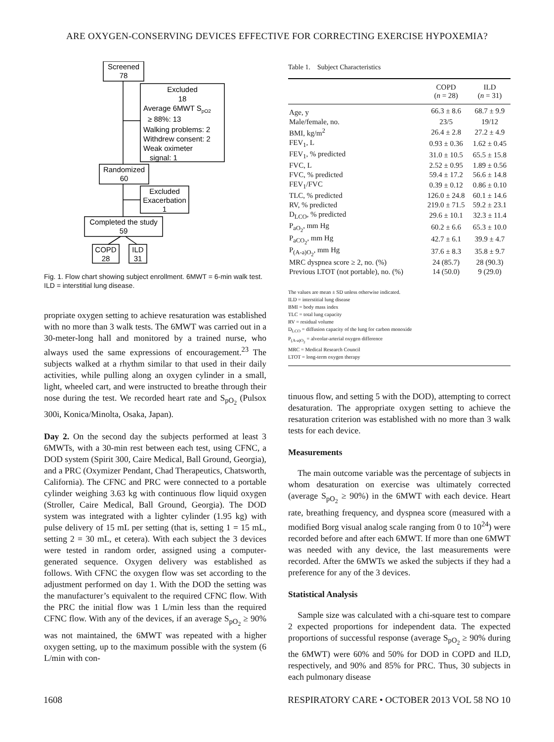ARE OXYGEN-CONSERVING DEVICES EFFECTIVE FOR CORRECTING EXERCISE HYPOXEMIA?
Screened
78
Excluded
18
Randomized
60
Excluded
Exacerbation
1
Completed the study
59
COPD
28
ILD
31
Average 6MWT SpO2
≥ 88%: 13
Walking problems: 2
Withdrew consent: 2
Weak oximeter
signal: 1
Fig. 1. Flow chart showing subject enrollment. 6MWT = 6-min walk test. ILD = interstitial lung disease.
propriate oxygen setting to achieve resaturation was established with no more than 3 walk tests. The 6MWT was carried out in a 30-meter-long hall and monitored by a trained nurse, who always used the same expressions of encouragement.<sup>23</sup> The subjects walked at a rhythm similar to that used in their daily activities, while pulling along an oxygen cylinder in a small, light, wheeled cart, and were instructed to breathe through their nose during the test. We recorded heart rate and S<sub>pO<sub>2</sub></sub> (Pulsox 300i, Konica/Minolta, Osaka, Japan).
Day 2. On the second day the subjects performed at least 3 6MWTs, with a 30-min rest between each test, using CFNC, a DOD system (Spirit 300, Caire Medical, Ball Ground, Georgia), and a PRC (Oxymizer Pendant, Chad Therapeutics, Chatsworth, California). The CFNC and PRC were connected to a portable cylinder weighing 3.63 kg with continuous flow liquid oxygen (Stroller, Caire Medical, Ball Ground, Georgia). The DOD system was integrated with a lighter cylinder (1.95 kg) with pulse delivery of 15 mL per setting (that is, setting 1 = 15 mL, setting 2 = 30 mL, et cetera). With each subject the 3 devices were tested in random order, assigned using a computer-generated sequence. Oxygen delivery was established as follows. With CFNC the oxygen flow was set according to the adjustment performed on day 1. With the DOD the setting was the manufacturer’s equivalent to the required CFNC flow. With the PRC the initial flow was 1 L/min less than the required CFNC flow. With any of the devices, if an average S<sub>pO<sub>2</sub></sub> ≥ 90% was not maintained, the 6MWT was repeated with a higher oxygen setting, up to the maximum possible with the system (6 L/min with con-
Table 1. Subject Characteristics
| | COPD ( n = 28) | ILD ( n = 31) |
| --- | --- | --- |
| Age, y | 66.3 ± 8.6 | 68.7 ± 9.9 |
| Male/female, no. | 23/5 | 19/12 |
| BMI, kg/m<sup>2</sup> | 26.4 ± 2.8 | 27.2 ± 4.9 |
| FEV<sub>1</sub>, L | 0.93 ± 0.36 | 1.62 ± 0.45 |
| FEV<sub>1</sub>, % predicted | 31.0 ± 10.5 | 65.5 ± 15.8 |
| FVC, L | 2.52 ± 0.95 | 1.89 ± 0.56 |
| FVC, % predicted | 59.4 ± 17.2 | 56.6 ± 14.8 |
| FEV<sub>1</sub>/FVC | 0.39 ± 0.12 | 0.86 ± 0.10 |
| TLC, % predicted | 126.0 ± 24.8 | 60.1 ± 14.6 |
| RV, % predicted | 219.0 ± 71.5 | 59.2 ± 23.1 |
| D<sub>LCO</sub>, % predicted | 29.6 ± 10.1 | 32.3 ± 11.4 |
| P<sub>aO<sub>2</sub></sub>, mm Hg | 60.2 ± 6.6 | 65.3 ± 10.0 |
| P<sub>aCO<sub>2</sub></sub>, mm Hg | 42.7 ± 6.1 | 39.9 ± 4.7 |
| P<sub>(A-a)O<sub>2</sub></sub>, mm Hg | 37.6 ± 8.3 | 35.8 ± 9.7 |
| MRC dyspnea score ≥ 2, no. (%) | 24 (85.7) | 28 (90.3) |
| Previous LTOT (not portable), no. (%) | 14 (50.0) | 9 (29.0) |
| The values are mean ± SD unless otherwise indicated. ILD = interstitial lung disease BMI = body mass index TLC = total lung capacity RV = residual volume D<sub>LCO</sub> = diffusion capacity of the lung for carbon monoxide P<sub>(A-a)O<sub>2</sub></sub> = alveolar-arterial oxygen difference MRC = Medical Research Council LTOT = long-term oxygen therapy | | |
tinuous flow, and setting 5 with the DOD), attempting to correct desaturation. The appropriate oxygen setting to achieve the resaturation criterion was established with no more than 3 walk tests for each device.
Measurements
The main outcome variable was the percentage of subjects in whom desaturation on exercise was ultimately corrected (average S<sub>pO<sub>2</sub></sub> ≥ 90%) in the 6MWT with each device. Heart rate, breathing frequency, and dyspnea score (measured with a modified Borg visual analog scale ranging from 0 to 10<sup>24</sup>) were recorded before and after each 6MWT. If more than one 6MWT was needed with any device, the last measurements were recorded. After the 6MWTs we asked the subjects if they had a preference for any of the 3 devices.
Statistical Analysis
Sample size was calculated with a chi-square test to compare 2 expected proportions for independent data. The expected proportions of successful response (average S<sub>pO<sub>2</sub></sub> ≥ 90% during the 6MWT) were 60% and 50% for DOD in COPD and ILD, respectively, and 90% and 85% for PRC. Thus, 30 subjects in each pulmonary disease
1608 RESPIRATORY CARE • OCTOBER 2013 VOL 58 NO 10